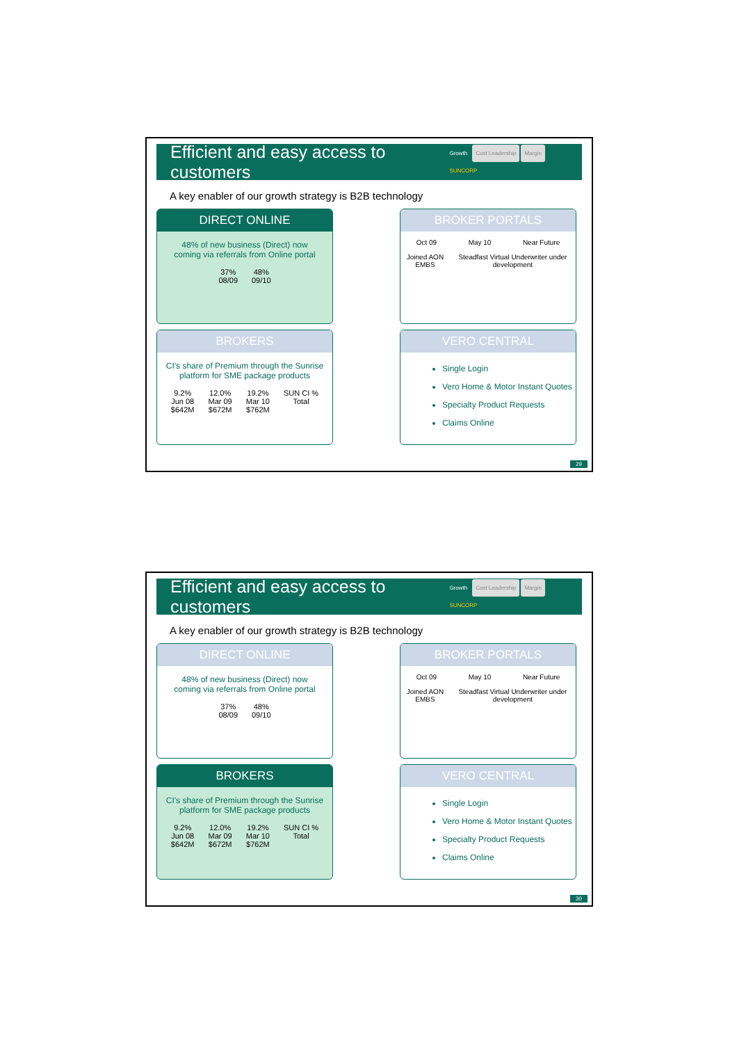Efficient and easy access to customers
Growth Cost Leadership Margin SUNCORP
A key enabler of our growth strategy is B2B technology
DIRECT ONLINE
48% of new business (Direct) now
coming via referrals from Online portal
37%
08/09
48%
09/10
BROKERS
CI's share of Premium through the Sunrise
platform for SME package products
9.2%
Jun 08
$642M
12.0%
Mar 09
$672M
19.2%
Mar 10
$762M
SUN CI %
Total
BROKER PORTALS
Oct 09 May 10 Near Future
Joined AON EMBS Steadfast Virtual Underwriter under development
VERO CENTRAL
Single Login
Vero Home & Motor Instant Quotes
Specialty Product Requests
Claims Online
29
Efficient and easy access to customers
Growth Cost Leadership Margin SUNCORP
A key enabler of our growth strategy is B2B technology
DIRECT ONLINE
48% of new business (Direct) now
coming via referrals from Online portal
37%
08/09
48%
09/10
BROKERS
CI's share of Premium through the Sunrise
platform for SME package products
9.2%
Jun 08
$642M
12.0%
Mar 09
$672M
19.2%
Mar 10
$762M
SUN CI %
Total
BROKER PORTALS
Oct 09 May 10 Near Future
Joined AON EMBS Steadfast Virtual Underwriter under development
VERO CENTRAL
Single Login
Vero Home & Motor Instant Quotes
Specialty Product Requests
Claims Online
30